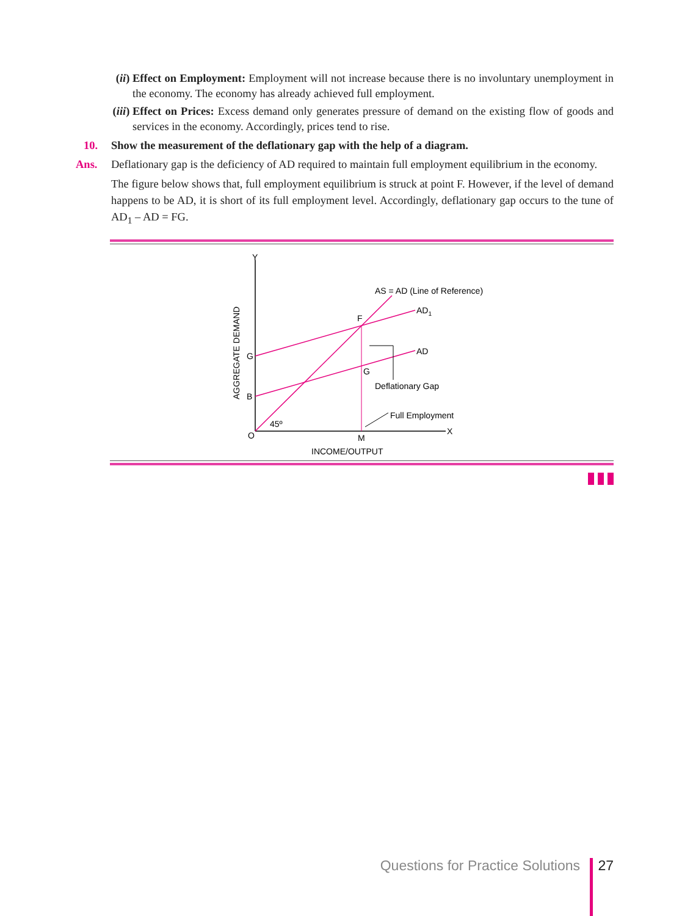(ii) Effect on Employment: Employment will not increase because there is no involuntary unemployment in the economy. The economy has already achieved full employment.
(iii) Effect on Prices: Excess demand only generates pressure of demand on the existing flow of goods and services in the economy. Accordingly, prices tend to rise.
10. Show the measurement of the deflationary gap with the help of a diagram.
Ans. Deflationary gap is the deficiency of AD required to maintain full employment equilibrium in the economy.
The figure below shows that, full employment equilibrium is struck at point F. However, if the level of demand happens to be AD, it is short of its full employment level. Accordingly, deflationary gap occurs to the tune of AD<sub>1</sub> – AD = FG.
Y
X
O
M
INCOME/OUTPUT
G
B
F
G
45º
AS = AD (Line of Reference)
AD1
AD
Deflationary Gap
Full Employment
AGGREGATE DEMAND
Questions for Practice Solutions 27